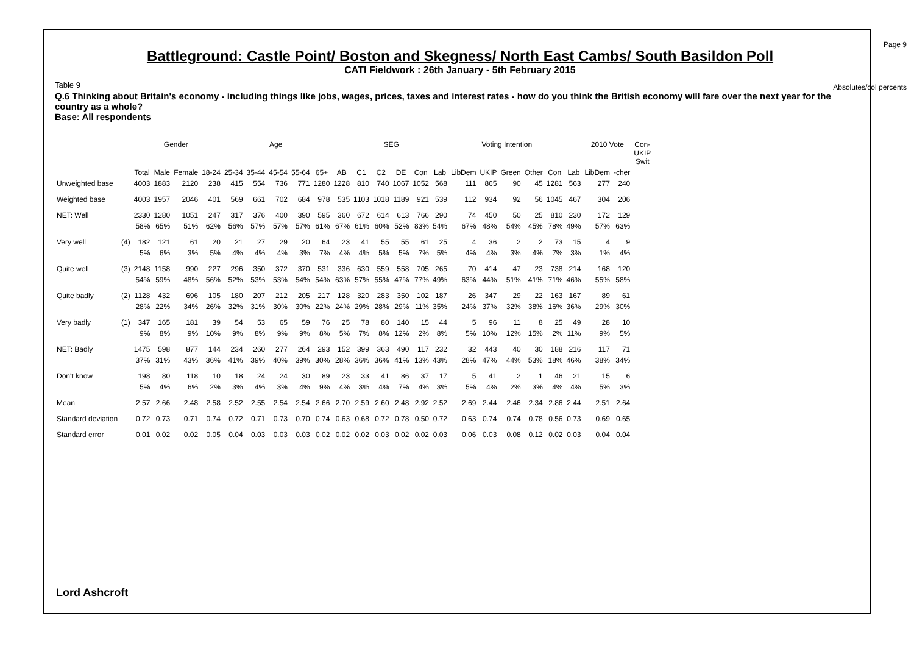Page 9
Absolutes/col percents
Battleground: Castle Point/ Boston and Skegness/ North East Cambs/ South Basildon Poll
CATI Fieldwork : 26th January - 5th February 2015
Table 9
Q.6 Thinking about Britain's economy - including things like jobs, wages, prices, taxes and interest rates - how do you think the British economy will fare over the next year for the country as a whole?
Base: All respondents
| | | | Gender | | Age | | | | | | | SEG | | | | Voting Intention | | | | | | | 2010 Vote | | Con- UKIP Swit |
| --- | --- | --- | --- | --- | --- | --- | --- | --- | --- | --- | --- | --- | --- | --- | --- | --- | --- | --- | --- | --- | --- | --- | --- | --- | --- |
| | | Total | Male | Female | 18-24 | 25-34 | 35-44 | 45-54 | 55-64 | 65+ | AB | C1 | C2 | DE | Con | Lab | LibDem | UKIP | Green | Other | Con | Lab | LibDem | -cher | |
| Unweighted base | | 4003 | 1883 | 2120 | 238 | 415 | 554 | 736 | 771 | 1280 | 1228 | 810 | 740 | 1067 | 1052 | 568 | 111 | 865 | 90 | 45 | 1281 | 563 | 277 | 240 | |
| Weighted base | | 4003 | 1957 | 2046 | 401 | 569 | 661 | 702 | 684 | 978 | 535 | 1103 | 1018 | 1189 | 921 | 539 | 112 | 934 | 92 | 56 | 1045 | 467 | 304 | 206 | |
| NET: Well | | 2330 | 1280 | 1051 | 247 | 317 | 376 | 400 | 390 | 595 | 360 | 672 | 614 | 613 | 766 | 290 | 74 | 450 | 50 | 25 | 810 | 230 | 172 | 129 | |
| | | 58% | 65% | 51% | 62% | 56% | 57% | 57% | 57% | 61% | 67% | 61% | 60% | 52% | 83% | 54% | 67% | 48% | 54% | 45% | 78% | 49% | 57% | 63% | |
| Very well | (4) | 182 | 121 | 61 | 20 | 21 | 27 | 29 | 20 | 64 | 23 | 41 | 55 | 55 | 61 | 25 | 4 | 36 | 2 | 2 | 73 | 15 | 4 | 9 | |
| | | 5% | 6% | 3% | 5% | 4% | 4% | 4% | 3% | 7% | 4% | 4% | 5% | 5% | 7% | 5% | 4% | 4% | 3% | 4% | 7% | 3% | 1% | 4% | |
| Quite well | (3) | 2148 | 1158 | 990 | 227 | 296 | 350 | 372 | 370 | 531 | 336 | 630 | 559 | 558 | 705 | 265 | 70 | 414 | 47 | 23 | 738 | 214 | 168 | 120 | |
| | | 54% | 59% | 48% | 56% | 52% | 53% | 53% | 54% | 54% | 63% | 57% | 55% | 47% | 77% | 49% | 63% | 44% | 51% | 41% | 71% | 46% | 55% | 58% | |
| Quite badly | (2) | 1128 | 432 | 696 | 105 | 180 | 207 | 212 | 205 | 217 | 128 | 320 | 283 | 350 | 102 | 187 | 26 | 347 | 29 | 22 | 163 | 167 | 89 | 61 | |
| | | 28% | 22% | 34% | 26% | 32% | 31% | 30% | 30% | 22% | 24% | 29% | 28% | 29% | 11% | 35% | 24% | 37% | 32% | 38% | 16% | 36% | 29% | 30% | |
| Very badly | (1) | 347 | 165 | 181 | 39 | 54 | 53 | 65 | 59 | 76 | 25 | 78 | 80 | 140 | 15 | 44 | 5 | 96 | 11 | 8 | 25 | 49 | 28 | 10 | |
| | | 9% | 8% | 9% | 10% | 9% | 8% | 9% | 9% | 8% | 5% | 7% | 8% | 12% | 2% | 8% | 5% | 10% | 12% | 15% | 2% | 11% | 9% | 5% | |
| NET: Badly | | 1475 | 598 | 877 | 144 | 234 | 260 | 277 | 264 | 293 | 152 | 399 | 363 | 490 | 117 | 232 | 32 | 443 | 40 | 30 | 188 | 216 | 117 | 71 | |
| | | 37% | 31% | 43% | 36% | 41% | 39% | 40% | 39% | 30% | 28% | 36% | 36% | 41% | 13% | 43% | 28% | 47% | 44% | 53% | 18% | 46% | 38% | 34% | |
| Don't know | | 198 | 80 | 118 | 10 | 18 | 24 | 24 | 30 | 89 | 23 | 33 | 41 | 86 | 37 | 17 | 5 | 41 | 2 | 1 | 46 | 21 | 15 | 6 | |
| | | 5% | 4% | 6% | 2% | 3% | 4% | 3% | 4% | 9% | 4% | 3% | 4% | 7% | 4% | 3% | 5% | 4% | 2% | 3% | 4% | 4% | 5% | 3% | |
| Mean | | 2.57 | 2.66 | 2.48 | 2.58 | 2.52 | 2.55 | 2.54 | 2.54 | 2.66 | 2.70 | 2.59 | 2.60 | 2.48 | 2.92 | 2.52 | 2.69 | 2.44 | 2.46 | 2.34 | 2.86 | 2.44 | 2.51 | 2.64 | |
| Standard deviation | | 0.72 | 0.73 | 0.71 | 0.74 | 0.72 | 0.71 | 0.73 | 0.70 | 0.74 | 0.63 | 0.68 | 0.72 | 0.78 | 0.50 | 0.72 | 0.63 | 0.74 | 0.74 | 0.78 | 0.56 | 0.73 | 0.69 | 0.65 | |
| Standard error | | 0.01 | 0.02 | 0.02 | 0.05 | 0.04 | 0.03 | 0.03 | 0.03 | 0.02 | 0.02 | 0.02 | 0.03 | 0.02 | 0.02 | 0.03 | 0.06 | 0.03 | 0.08 | 0.12 | 0.02 | 0.03 | 0.04 | 0.04 | |
Lord Ashcroft